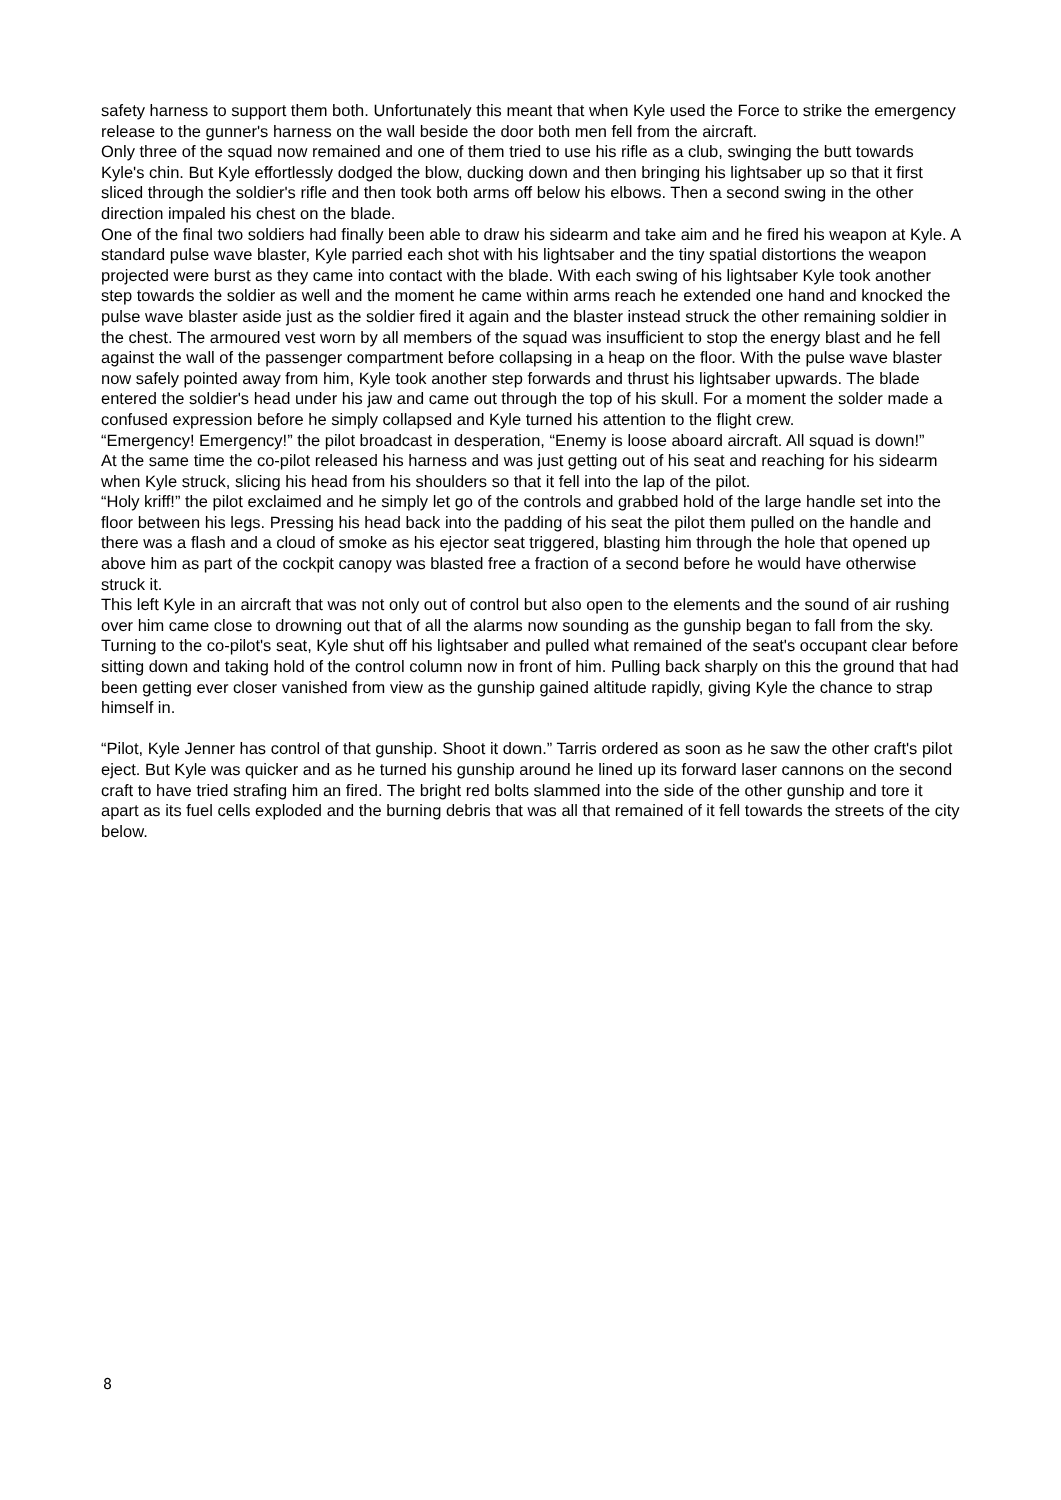safety harness to support them both. Unfortunately this meant that when Kyle used the Force to strike the emergency release to the gunner's harness on the wall beside the door both men fell from the aircraft.
Only three of the squad now remained and one of them tried to use his rifle as a club, swinging the butt towards Kyle's chin. But Kyle effortlessly dodged the blow, ducking down and then bringing his lightsaber up so that it first sliced through the soldier's rifle and then took both arms off below his elbows. Then a second swing in the other direction impaled his chest on the blade.
One of the final two soldiers had finally been able to draw his sidearm and take aim and he fired his weapon at Kyle. A standard pulse wave blaster, Kyle parried each shot with his lightsaber and the tiny spatial distortions the weapon projected were burst as they came into contact with the blade. With each swing of his lightsaber Kyle took another step towards the soldier as well and the moment he came within arms reach he extended one hand and knocked the pulse wave blaster aside just as the soldier fired it again and the blaster instead struck the other remaining soldier in the chest. The armoured vest worn by all members of the squad was insufficient to stop the energy blast and he fell against the wall of the passenger compartment before collapsing in a heap on the floor. With the pulse wave blaster now safely pointed away from him, Kyle took another step forwards and thrust his lightsaber upwards. The blade entered the soldier's head under his jaw and came out through the top of his skull. For a moment the solder made a confused expression before he simply collapsed and Kyle turned his attention to the flight crew.
“Emergency! Emergency!” the pilot broadcast in desperation, “Enemy is loose aboard aircraft. All squad is down!”
At the same time the co-pilot released his harness and was just getting out of his seat and reaching for his sidearm when Kyle struck, slicing his head from his shoulders so that it fell into the lap of the pilot.
“Holy kriff!” the pilot exclaimed and he simply let go of the controls and grabbed hold of the large handle set into the floor between his legs. Pressing his head back into the padding of his seat the pilot them pulled on the handle and there was a flash and a cloud of smoke as his ejector seat triggered, blasting him through the hole that opened up above him as part of the cockpit canopy was blasted free a fraction of a second before he would have otherwise struck it.
This left Kyle in an aircraft that was not only out of control but also open to the elements and the sound of air rushing over him came close to drowning out that of all the alarms now sounding as the gunship began to fall from the sky. Turning to the co-pilot's seat, Kyle shut off his lightsaber and pulled what remained of the seat's occupant clear before sitting down and taking hold of the control column now in front of him. Pulling back sharply on this the ground that had been getting ever closer vanished from view as the gunship gained altitude rapidly, giving Kyle the chance to strap himself in.
“Pilot, Kyle Jenner has control of that gunship. Shoot it down.” Tarris ordered as soon as he saw the other craft's pilot eject. But Kyle was quicker and as he turned his gunship around he lined up its forward laser cannons on the second craft to have tried strafing him an fired. The bright red bolts slammed into the side of the other gunship and tore it apart as its fuel cells exploded and the burning debris that was all that remained of it fell towards the streets of the city below.
8